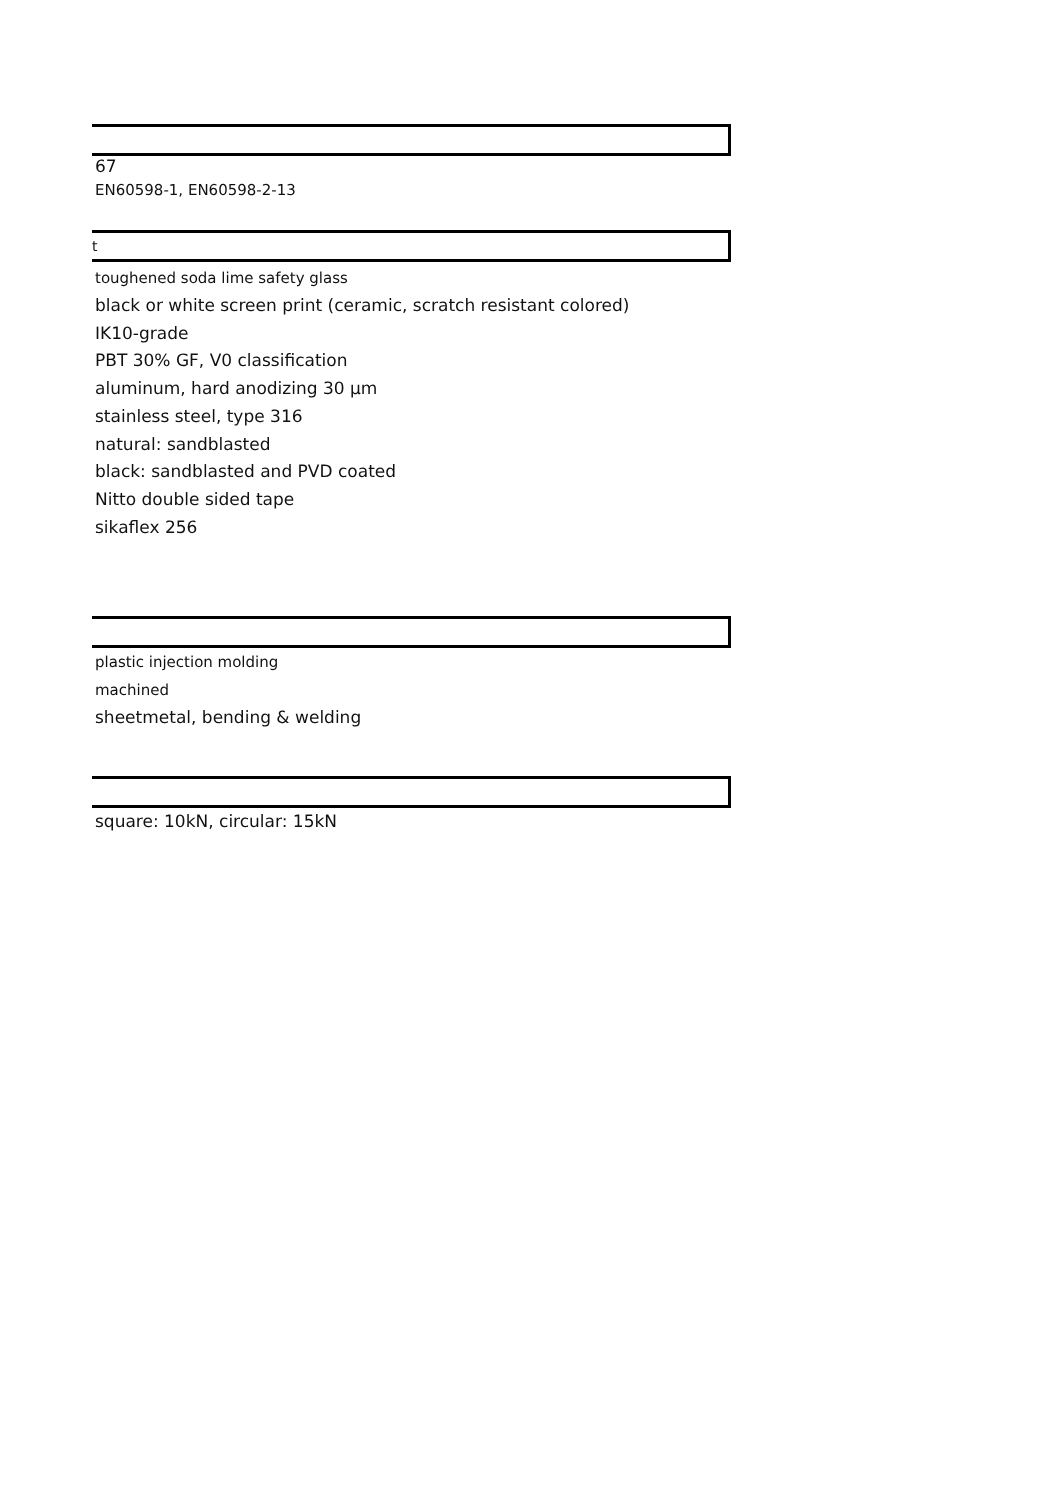67
EN60598-1, EN60598-2-13
t
toughened soda lime safety glass
black or white screen print (ceramic, scratch resistant colored)
IK10-grade
PBT 30% GF, V0 classification
aluminum, hard anodizing 30 µm
stainless steel, type 316
natural: sandblasted
black: sandblasted and PVD coated
Nitto double sided tape
sikaflex 256
plastic injection molding
machined
sheetmetal, bending & welding
square: 10kN, circular: 15kN